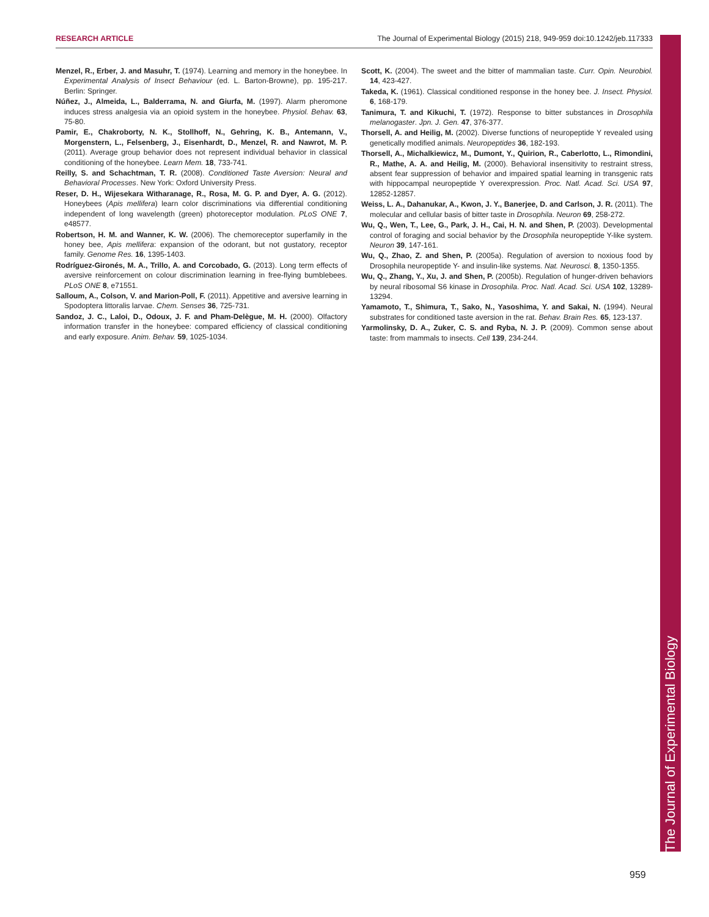RESEARCH ARTICLE The Journal of Experimental Biology (2015) 218, 949-959 doi:10.1242/jeb.117333
Menzel, R., Erber, J. and Masuhr, T. (1974). Learning and memory in the honeybee. In Experimental Analysis of Insect Behaviour (ed. L. Barton-Browne), pp. 195-217. Berlin: Springer.
Núñez, J., Almeida, L., Balderrama, N. and Giurfa, M. (1997). Alarm pheromone induces stress analgesia via an opioid system in the honeybee. Physiol. Behav. 63, 75-80.
Pamir, E., Chakroborty, N. K., Stollhoff, N., Gehring, K. B., Antemann, V., Morgenstern, L., Felsenberg, J., Eisenhardt, D., Menzel, R. and Nawrot, M. P. (2011). Average group behavior does not represent individual behavior in classical conditioning of the honeybee. Learn Mem. 18, 733-741.
Reilly, S. and Schachtman, T. R. (2008). Conditioned Taste Aversion: Neural and Behavioral Processes. New York: Oxford University Press.
Reser, D. H., Wijesekara Witharanage, R., Rosa, M. G. P. and Dyer, A. G. (2012). Honeybees (Apis mellifera) learn color discriminations via differential conditioning independent of long wavelength (green) photoreceptor modulation. PLoS ONE 7, e48577.
Robertson, H. M. and Wanner, K. W. (2006). The chemoreceptor superfamily in the honey bee, Apis mellifera: expansion of the odorant, but not gustatory, receptor family. Genome Res. 16, 1395-1403.
Rodríguez-Gironés, M. A., Trillo, A. and Corcobado, G. (2013). Long term effects of aversive reinforcement on colour discrimination learning in free-flying bumblebees. PLoS ONE 8, e71551.
Salloum, A., Colson, V. and Marion-Poll, F. (2011). Appetitive and aversive learning in Spodoptera littoralis larvae. Chem. Senses 36, 725-731.
Sandoz, J. C., Laloi, D., Odoux, J. F. and Pham-Delègue, M. H. (2000). Olfactory information transfer in the honeybee: compared efficiency of classical conditioning and early exposure. Anim. Behav. 59, 1025-1034.
Scott, K. (2004). The sweet and the bitter of mammalian taste. Curr. Opin. Neurobiol. 14, 423-427.
Takeda, K. (1961). Classical conditioned response in the honey bee. J. Insect. Physiol. 6, 168-179.
Tanimura, T. and Kikuchi, T. (1972). Response to bitter substances in Drosophila melanogaster. Jpn. J. Gen. 47, 376-377.
Thorsell, A. and Heilig, M. (2002). Diverse functions of neuropeptide Y revealed using genetically modified animals. Neuropeptides 36, 182-193.
Thorsell, A., Michalkiewicz, M., Dumont, Y., Quirion, R., Caberlotto, L., Rimondini, R., Mathe, A. A. and Heilig, M. (2000). Behavioral insensitivity to restraint stress, absent fear suppression of behavior and impaired spatial learning in transgenic rats with hippocampal neuropeptide Y overexpression. Proc. Natl. Acad. Sci. USA 97, 12852-12857.
Weiss, L. A., Dahanukar, A., Kwon, J. Y., Banerjee, D. and Carlson, J. R. (2011). The molecular and cellular basis of bitter taste in Drosophila. Neuron 69, 258-272.
Wu, Q., Wen, T., Lee, G., Park, J. H., Cai, H. N. and Shen, P. (2003). Developmental control of foraging and social behavior by the Drosophila neuropeptide Y-like system. Neuron 39, 147-161.
Wu, Q., Zhao, Z. and Shen, P. (2005a). Regulation of aversion to noxious food by Drosophila neuropeptide Y- and insulin-like systems. Nat. Neurosci. 8, 1350-1355.
Wu, Q., Zhang, Y., Xu, J. and Shen, P. (2005b). Regulation of hunger-driven behaviors by neural ribosomal S6 kinase in Drosophila. Proc. Natl. Acad. Sci. USA 102, 13289-13294.
Yamamoto, T., Shimura, T., Sako, N., Yasoshima, Y. and Sakai, N. (1994). Neural substrates for conditioned taste aversion in the rat. Behav. Brain Res. 65, 123-137.
Yarmolinsky, D. A., Zuker, C. S. and Ryba, N. J. P. (2009). Common sense about taste: from mammals to insects. Cell 139, 234-244.
The Journal of Experimental Biology
959